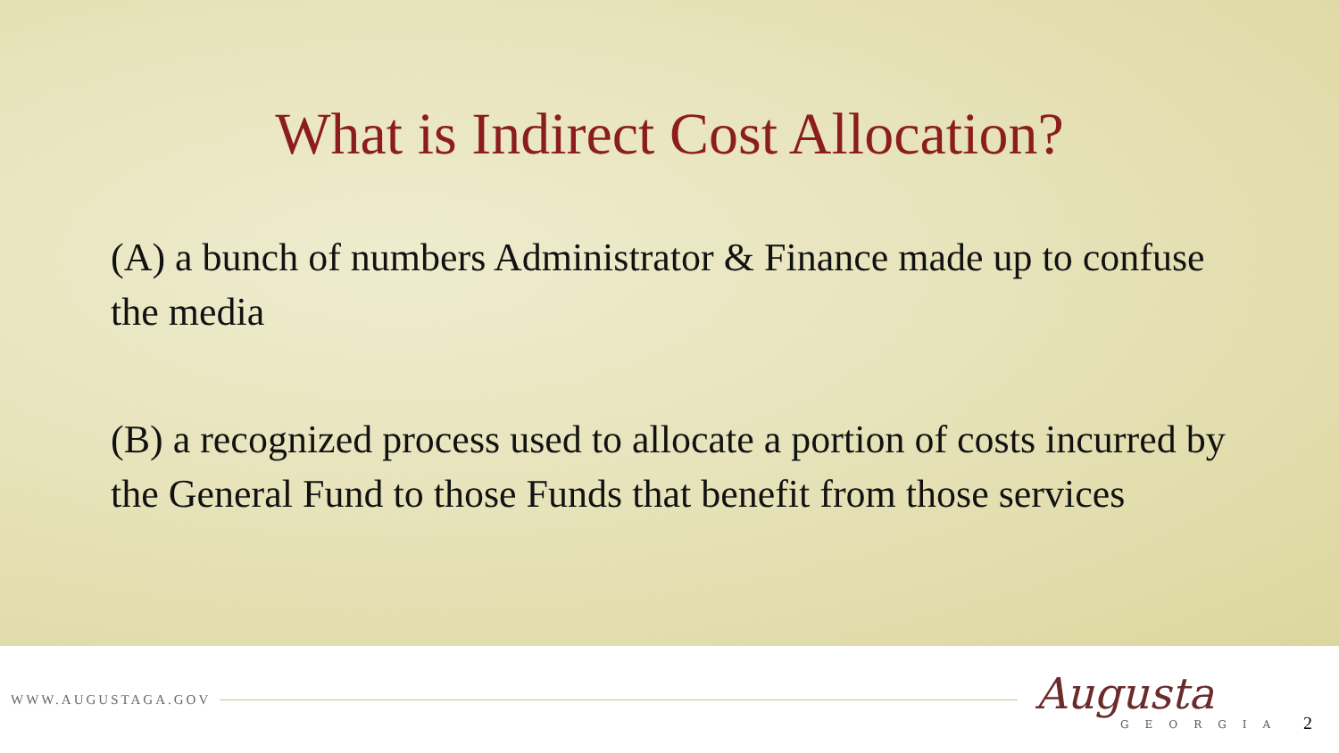What is Indirect Cost Allocation?
(A) a bunch of numbers Administrator & Finance made up to confuse the media
(B) a recognized process used to allocate a portion of costs incurred by the General Fund to those Funds that benefit from those services
WWW.AUGUSTAGA.GOV
Augusta
GEORGIA
2